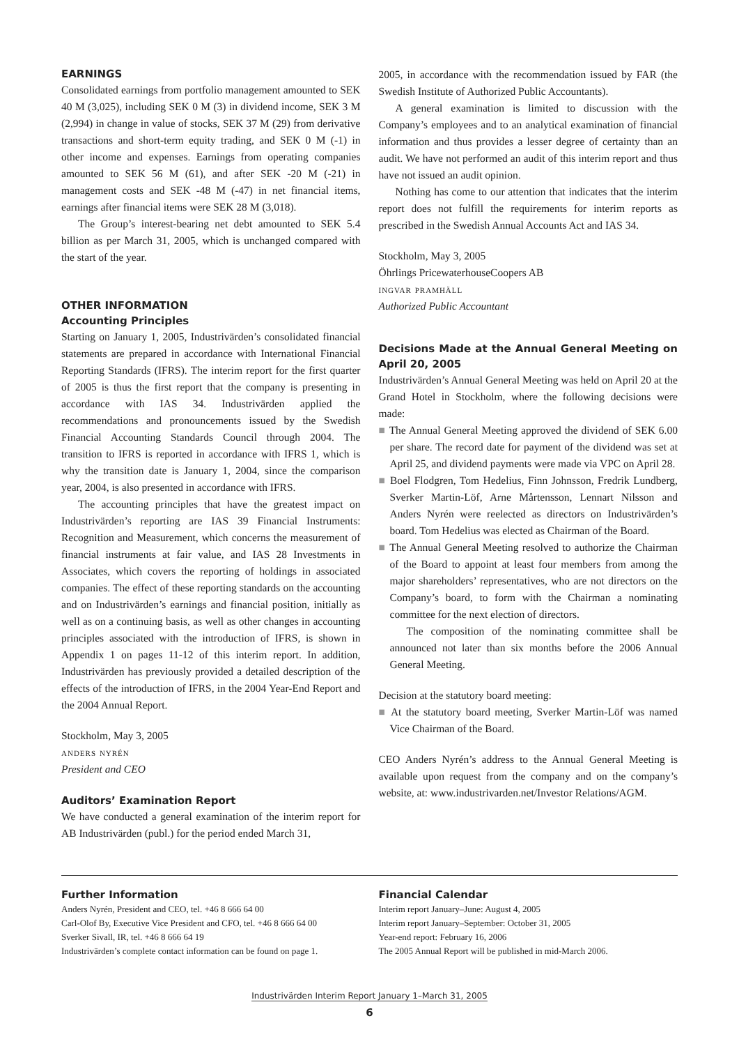EARNINGS
Consolidated earnings from portfolio management amounted to SEK 40 M (3,025), including SEK 0 M (3) in dividend income, SEK 3 M (2,994) in change in value of stocks, SEK 37 M (29) from derivative transactions and short-term equity trading, and SEK 0 M (-1) in other income and expenses. Earnings from operating companies amounted to SEK 56 M (61), and after SEK -20 M (-21) in management costs and SEK -48 M (-47) in net financial items, earnings after financial items were SEK 28 M (3,018).
The Group’s interest-bearing net debt amounted to SEK 5.4 billion as per March 31, 2005, which is unchanged compared with the start of the year.
OTHER INFORMATION
Accounting Principles
Starting on January 1, 2005, Industrivärden’s consolidated financial statements are prepared in accordance with International Financial Reporting Standards (IFRS). The interim report for the first quarter of 2005 is thus the first report that the company is presenting in accordance with IAS 34. Industrivärden applied the recommendations and pronouncements issued by the Swedish Financial Accounting Standards Council through 2004. The transition to IFRS is reported in accordance with IFRS 1, which is why the transition date is January 1, 2004, since the comparison year, 2004, is also presented in accordance with IFRS.
The accounting principles that have the greatest impact on Industrivärden’s reporting are IAS 39 Financial Instruments: Recognition and Measurement, which concerns the measurement of financial instruments at fair value, and IAS 28 Investments in Associates, which covers the reporting of holdings in associated companies. The effect of these reporting standards on the accounting and on Industrivärden’s earnings and financial position, initially as well as on a continuing basis, as well as other changes in accounting principles associated with the introduction of IFRS, is shown in Appendix 1 on pages 11-12 of this interim report. In addition, Industrivärden has previously provided a detailed description of the effects of the introduction of IFRS, in the 2004 Year-End Report and the 2004 Annual Report.
Stockholm, May 3, 2005
anders nyrén
President and CEO
Auditors’ Examination Report
We have conducted a general examination of the interim report for AB Industrivärden (publ.) for the period ended March 31,
2005, in accordance with the recommendation issued by FAR (the Swedish Institute of Authorized Public Accountants).
A general examination is limited to discussion with the Company’s employees and to an analytical examination of financial information and thus provides a lesser degree of certainty than an audit. We have not performed an audit of this interim report and thus have not issued an audit opinion.
Nothing has come to our attention that indicates that the interim report does not fulfill the requirements for interim reports as prescribed in the Swedish Annual Accounts Act and IAS 34.
Stockholm, May 3, 2005
Öhrlings PricewaterhouseCoopers AB
ingvar pramhäll
Authorized Public Accountant
Decisions Made at the Annual General Meeting on April 20, 2005
Industrivärden’s Annual General Meeting was held on April 20 at the Grand Hotel in Stockholm, where the following decisions were made:
■ The Annual General Meeting approved the dividend of SEK 6.00 per share. The record date for payment of the dividend was set at April 25, and dividend payments were made via VPC on April 28.
■ Boel Flodgren, Tom Hedelius, Finn Johnsson, Fredrik Lundberg, Sverker Martin-Löf, Arne Mårtensson, Lennart Nilsson and Anders Nyrén were reelected as directors on Industrivärden’s board. Tom Hedelius was elected as Chairman of the Board.
■ The Annual General Meeting resolved to authorize the Chairman of the Board to appoint at least four members from among the major shareholders’ representatives, who are not directors on the Company’s board, to form with the Chairman a nominating committee for the next election of directors.
The composition of the nominating committee shall be announced not later than six months before the 2006 Annual General Meeting.
Decision at the statutory board meeting:
■ At the statutory board meeting, Sverker Martin-Löf was named Vice Chairman of the Board.
CEO Anders Nyrén’s address to the Annual General Meeting is available upon request from the company and on the company’s website, at: www.industrivarden.net/Investor Relations/AGM.
Further Information
Anders Nyrén, President and CEO, tel. +46 8 666 64 00
Carl-Olof By, Executive Vice President and CFO, tel. +46 8 666 64 00
Sverker Sivall, IR, tel. +46 8 666 64 19
Industrivärden’s complete contact information can be found on page 1.
Financial Calendar
Interim report January–June: August 4, 2005
Interim report January–September: October 31, 2005
Year-end report: February 16, 2006
The 2005 Annual Report will be published in mid-March 2006.
Industrivärden Interim Report January 1–March 31, 2005
6